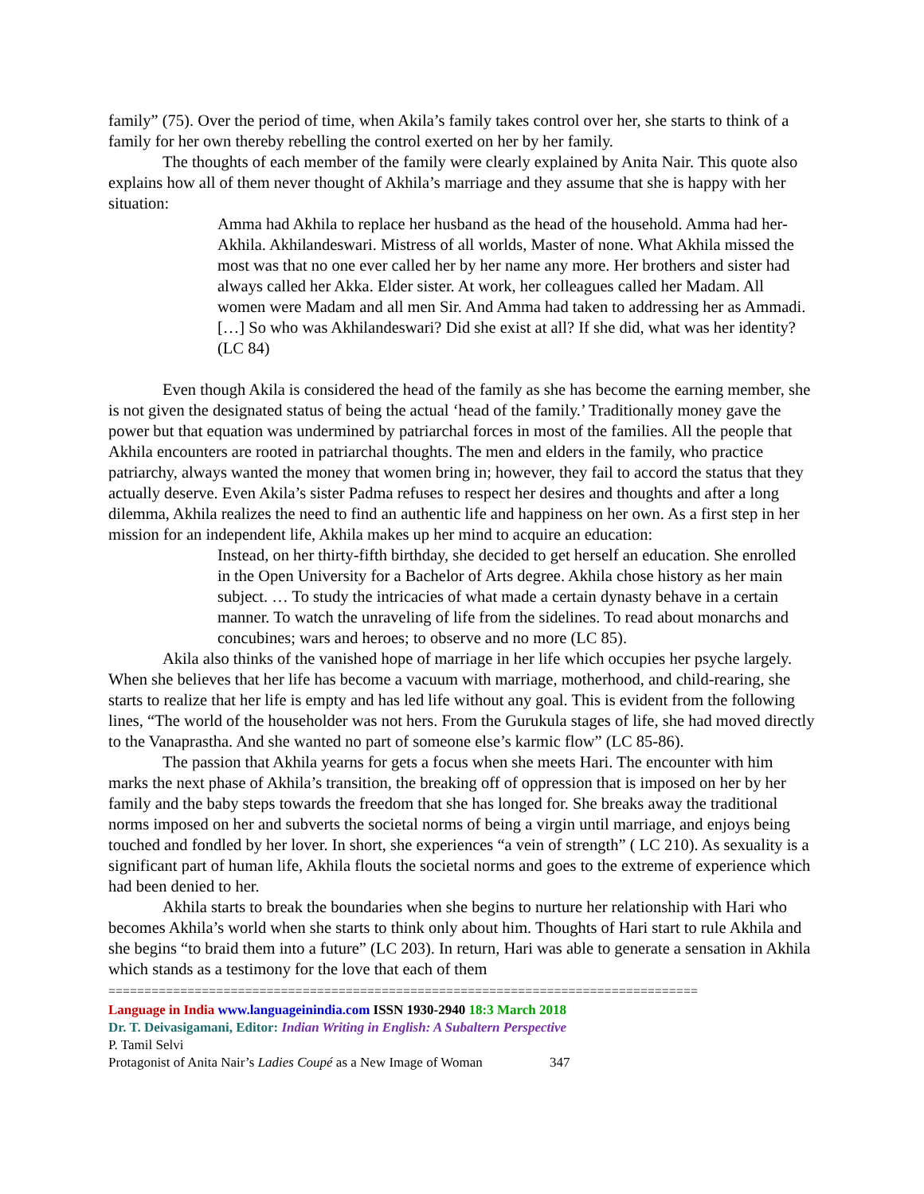family” (75). Over the period of time, when Akila’s family takes control over her, she starts to think of a family for her own thereby rebelling the control exerted on her by her family.
The thoughts of each member of the family were clearly explained by Anita Nair. This quote also explains how all of them never thought of Akhila’s marriage and they assume that she is happy with her situation:
Amma had Akhila to replace her husband as the head of the household. Amma had her-Akhila. Akhilandeswari. Mistress of all worlds, Master of none. What Akhila missed the most was that no one ever called her by her name any more. Her brothers and sister had always called her Akka. Elder sister. At work, her colleagues called her Madam. All women were Madam and all men Sir. And Amma had taken to addressing her as Ammadi. […] So who was Akhilandeswari? Did she exist at all? If she did, what was her identity? (LC 84)
Even though Akila is considered the head of the family as she has become the earning member, she is not given the designated status of being the actual ‘head of the family.’ Traditionally money gave the power but that equation was undermined by patriarchal forces in most of the families. All the people that Akhila encounters are rooted in patriarchal thoughts. The men and elders in the family, who practice patriarchy, always wanted the money that women bring in; however, they fail to accord the status that they actually deserve. Even Akila’s sister Padma refuses to respect her desires and thoughts and after a long dilemma, Akhila realizes the need to find an authentic life and happiness on her own. As a first step in her mission for an independent life, Akhila makes up her mind to acquire an education:
Instead, on her thirty-fifth birthday, she decided to get herself an education. She enrolled in the Open University for a Bachelor of Arts degree. Akhila chose history as her main subject. … To study the intricacies of what made a certain dynasty behave in a certain manner. To watch the unraveling of life from the sidelines. To read about monarchs and concubines; wars and heroes; to observe and no more (LC 85).
Akila also thinks of the vanished hope of marriage in her life which occupies her psyche largely. When she believes that her life has become a vacuum with marriage, motherhood, and child-rearing, she starts to realize that her life is empty and has led life without any goal. This is evident from the following lines, “The world of the householder was not hers. From the Gurukula stages of life, she had moved directly to the Vanaprastha. And she wanted no part of someone else’s karmic flow” (LC 85-86).
The passion that Akhila yearns for gets a focus when she meets Hari. The encounter with him marks the next phase of Akhila’s transition, the breaking off of oppression that is imposed on her by her family and the baby steps towards the freedom that she has longed for. She breaks away the traditional norms imposed on her and subverts the societal norms of being a virgin until marriage, and enjoys being touched and fondled by her lover. In short, she experiences “a vein of strength” ( LC 210). As sexuality is a significant part of human life, Akhila flouts the societal norms and goes to the extreme of experience which had been denied to her.
Akhila starts to break the boundaries when she begins to nurture her relationship with Hari who becomes Akhila’s world when she starts to think only about him. Thoughts of Hari start to rule Akhila and she begins “to braid them into a future” (LC 203). In return, Hari was able to generate a sensation in Akhila which stands as a testimony for the love that each of them
==================================================================================
Language in India www.languageinindia.com ISSN 1930-2940 18:3 March 2018
Dr. T. Deivasigamani, Editor: Indian Writing in English: A Subaltern Perspective
P. Tamil Selvi
Protagonist of Anita Nair’s Ladies Coupé as a New Image of Woman 347